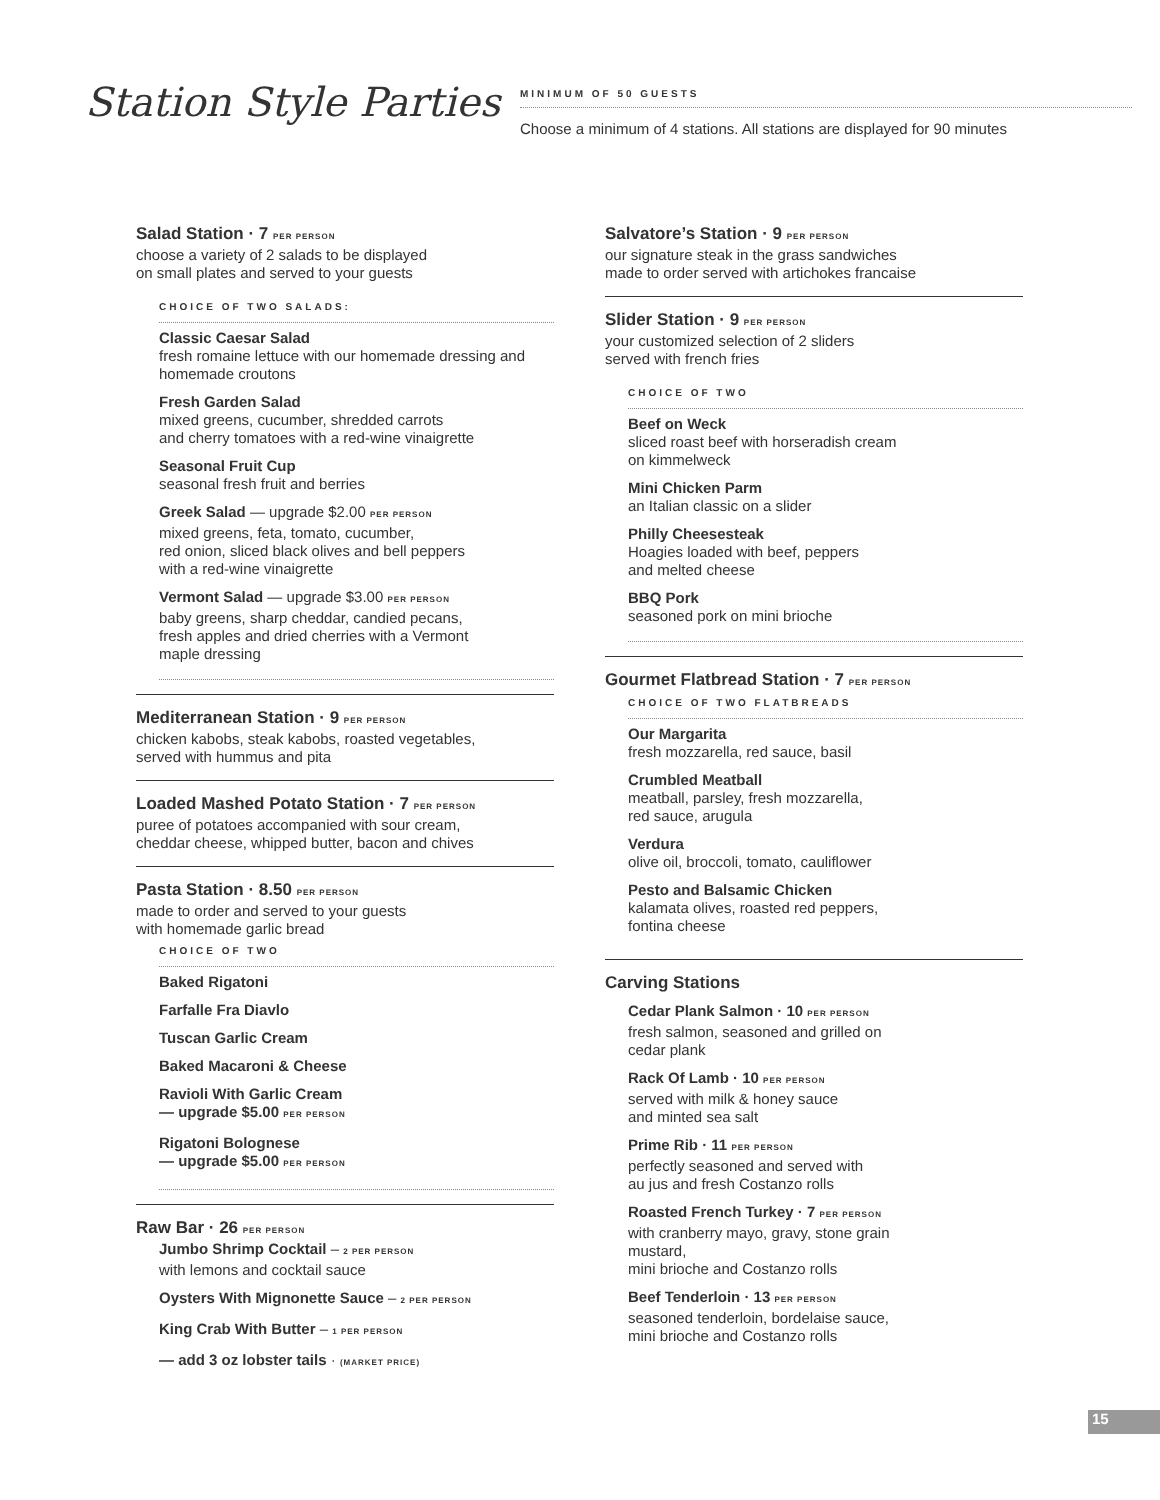Station Style Parties
MINIMUM OF 50 GUESTS
Choose a minimum of 4 stations. All stations are displayed for 90 minutes
Salad Station · 7 PER PERSON
choose a variety of 2 salads to be displayed
on small plates and served to your guests
CHOICE OF TWO SALADS:
Classic Caesar Salad
fresh romaine lettuce with our homemade dressing and homemade croutons
Fresh Garden Salad
mixed greens, cucumber, shredded carrots
and cherry tomatoes with a red-wine vinaigrette
Seasonal Fruit Cup
seasonal fresh fruit and berries
Greek Salad — upgrade $2.00 PER PERSON
mixed greens, feta, tomato, cucumber,
red onion, sliced black olives and bell peppers
with a red-wine vinaigrette
Vermont Salad — upgrade $3.00 PER PERSON
baby greens, sharp cheddar, candied pecans,
fresh apples and dried cherries with a Vermont
maple dressing
Mediterranean Station · 9 PER PERSON
chicken kabobs, steak kabobs, roasted vegetables,
served with hummus and pita
Loaded Mashed Potato Station · 7 PER PERSON
puree of potatoes accompanied with sour cream,
cheddar cheese, whipped butter, bacon and chives
Pasta Station · 8.50 PER PERSON
made to order and served to your guests
with homemade garlic bread
CHOICE OF TWO
Baked Rigatoni
Farfalle Fra Diavlo
Tuscan Garlic Cream
Baked Macaroni & Cheese
Ravioli With Garlic Cream
— upgrade $5.00 PER PERSON
Rigatoni Bolognese
— upgrade $5.00 PER PERSON
Raw Bar · 26 PER PERSON
Jumbo Shrimp Cocktail – 2 PER PERSON
with lemons and cocktail sauce
Oysters With Mignonette Sauce – 2 PER PERSON
King Crab With Butter – 1 PER PERSON
— add 3 oz lobster tails · (MARKET PRICE)
Salvatore’s Station · 9 PER PERSON
our signature steak in the grass sandwiches
made to order served with artichokes francaise
Slider Station · 9 PER PERSON
your customized selection of 2 sliders
served with french fries
CHOICE OF TWO
Beef on Weck
sliced roast beef with horseradish cream
on kimmelweck
Mini Chicken Parm
an Italian classic on a slider
Philly Cheesesteak
Hoagies loaded with beef, peppers
and melted cheese
BBQ Pork
seasoned pork on mini brioche
Gourmet Flatbread Station · 7 PER PERSON
CHOICE OF TWO FLATBREADS
Our Margarita
fresh mozzarella, red sauce, basil
Crumbled Meatball
meatball, parsley, fresh mozzarella,
red sauce, arugula
Verdura
olive oil, broccoli, tomato, cauliflower
Pesto and Balsamic Chicken
kalamata olives, roasted red peppers,
fontina cheese
Carving Stations
Cedar Plank Salmon · 10 PER PERSON
fresh salmon, seasoned and grilled on
cedar plank
Rack Of Lamb · 10 PER PERSON
served with milk & honey sauce
and minted sea salt
Prime Rib · 11 PER PERSON
perfectly seasoned and served with
au jus and fresh Costanzo rolls
Roasted French Turkey · 7 PER PERSON
with cranberry mayo, gravy, stone grain
mustard,
mini brioche and Costanzo rolls
Beef Tenderloin · 13 PER PERSON
seasoned tenderloin, bordelaise sauce,
mini brioche and Costanzo rolls
15